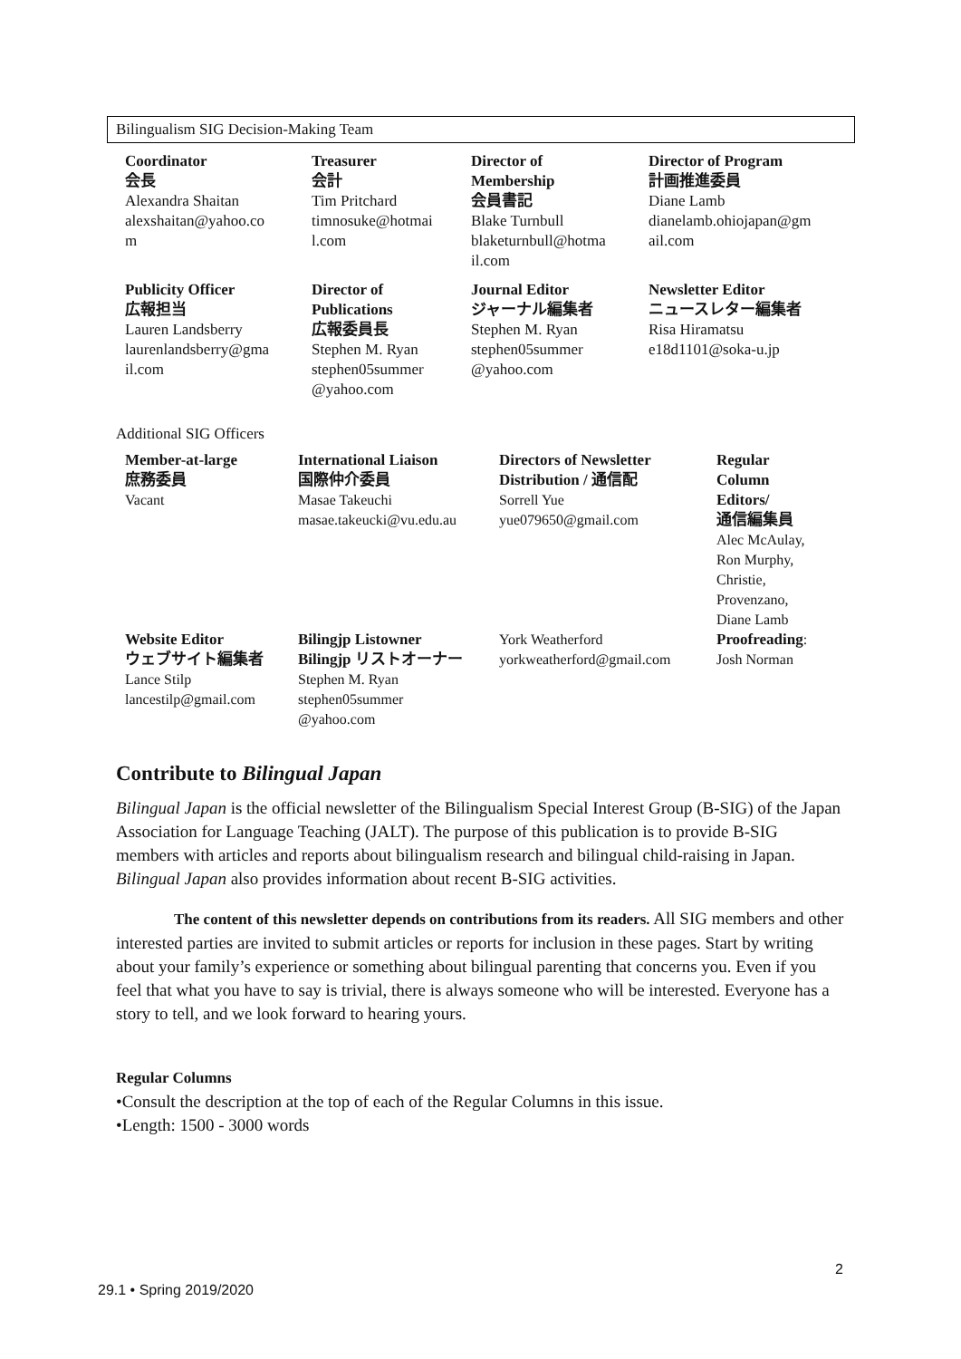Bilingualism SIG Decision-Making Team
| Coordinator 会長 Alexandra Shaitan alexshaitan@yahoo.co m | Treasurer 会計 Tim Pritchard timnosuke@hotmai l.com | Director of Membership 会員書記 Blake Turnbull blaketurnbull@hotma il.com | Director of Program 計画推進委員 Diane Lamb dianelamb.ohiojapan@gm ail.com |
| Publicity Officer 広報担当 Lauren Landsberry laurenlandsberry@gma il.com | Director of Publications 広報委員長 Stephen M. Ryan stephen05summer @yahoo.com | Journal Editor ジャーナル編集者 Stephen M. Ryan stephen05summer @yahoo.com | Newsletter Editor ニュースレター編集者 Risa Hiramatsu e18d1101@soka-u.jp |
Additional SIG Officers
| Member-at-large 庶務委員 Vacant | International Liaison 国際仲介委員 Masae Takeuchi masae.takeucki@vu.edu.au | Directors of Newsletter Distribution / 通信配 Sorrell Yue yue079650@gmail.com | Regular Column Editors/ 通信編集員 Alec McAulay, Ron Murphy, Christie, Provenzano, Diane Lamb |
| Website Editor ウェブサイト編集者 Lance Stilp lancestilp@gmail.com | Bilingjp Listowner Bilingjp リストオーナー Stephen M. Ryan stephen05summer @yahoo.com | York Weatherford yorkweatherford@gmail.com | Proofreading : Josh Norman |
Contribute to Bilingual Japan
Bilingual Japan is the official newsletter of the Bilingualism Special Interest Group (B-SIG) of the Japan Association for Language Teaching (JALT). The purpose of this publication is to provide B-SIG members with articles and reports about bilingualism research and bilingual child-raising in Japan. Bilingual Japan also provides information about recent B-SIG activities.
The content of this newsletter depends on contributions from its readers. All SIG members and other interested parties are invited to submit articles or reports for inclusion in these pages. Start by writing about your family’s experience or something about bilingual parenting that concerns you. Even if you feel that what you have to say is trivial, there is always someone who will be interested. Everyone has a story to tell, and we look forward to hearing yours.
Regular Columns
•Consult the description at the top of each of the Regular Columns in this issue.
•Length: 1500 - 3000 words
2
29.1 • Spring 2019/2020